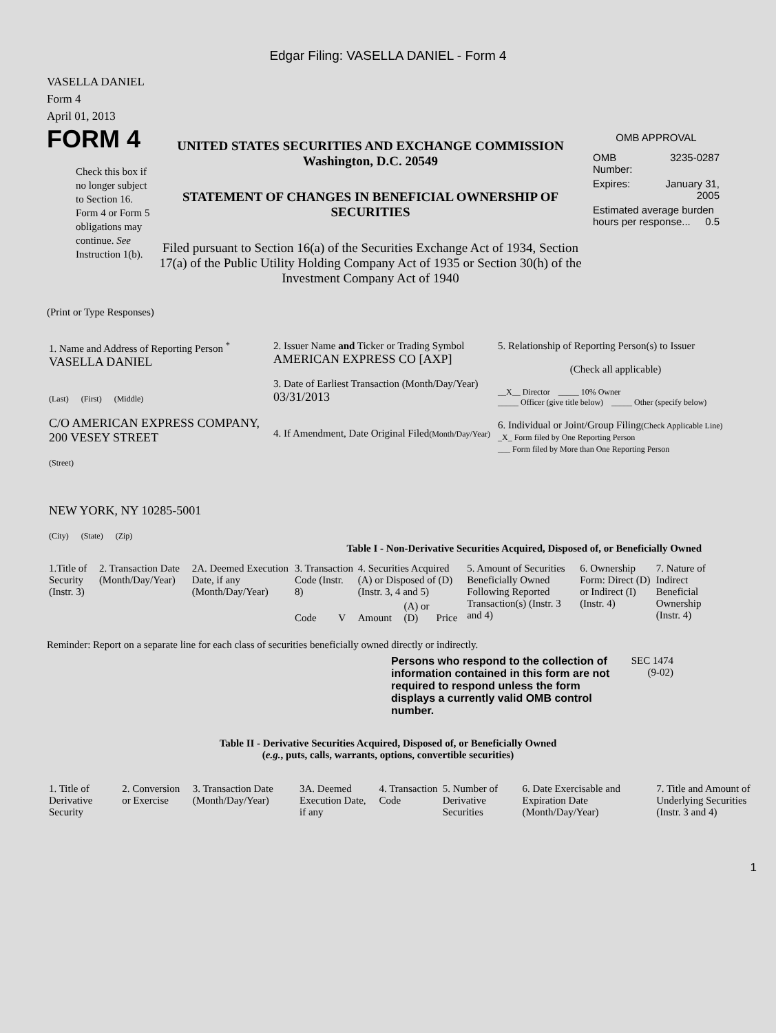Edgar Filing: VASELLA DANIEL - Form 4
VASELLA DANIEL
Form 4
April 01, 2013
FORM 4
Check this box if no longer subject to Section 16. Form 4 or Form 5 obligations may continue. See Instruction 1(b).
UNITED STATES SECURITIES AND EXCHANGE COMMISSION
Washington, D.C. 20549
STATEMENT OF CHANGES IN BENEFICIAL OWNERSHIP OF SECURITIES
Filed pursuant to Section 16(a) of the Securities Exchange Act of 1934, Section 17(a) of the Public Utility Holding Company Act of 1935 or Section 30(h) of the Investment Company Act of 1940
OMB APPROVAL
| OMB Number: | 3235-0287 |
| Expires: | January 31, 2005 |
| Estimated average burden hours per response... 0.5 | |
(Print or Type Responses)
| 1. Name and Address of Reporting Person <sup>*</sup> VASELLA DANIEL (Last) (First) (Middle) C/O AMERICAN EXPRESS COMPANY, 200 VESEY STREET (Street) NEW YORK, NY 10285-5001 (City) (State) (Zip) | 2. Issuer Name and Ticker or Trading Symbol AMERICAN EXPRESS CO [AXP] 3. Date of Earliest Transaction (Month/Day/Year) 03/31/2013 4. If Amendment, Date Original Filed (Month/Day/Year) | 5. Relationship of Reporting Person(s) to Issuer (Check all applicable) __X__ Director _____ 10% Owner _____ Officer (give title below) _____ Other (specify below) 6. Individual or Joint/Group Filing (Check Applicable Line) _X_ Form filed by One Reporting Person ___ Form filed by More than One Reporting Person |
Table I - Non-Derivative Securities Acquired, Disposed of, or Beneficially Owned
| 1.Title of Security (Instr. 3) | 2. Transaction Date (Month/Day/Year) | 2A. Deemed Execution Date, if any (Month/Day/Year) | 3. Transaction Code (Instr. 8) | | 4. Securities Acquired (A) or Disposed of (D) (Instr. 3, 4 and 5) | | | 5. Amount of Securities Beneficially Owned Following Reported Transaction(s) (Instr. 3 and 4) | 6. Ownership Form: Direct (D) or Indirect (I) (Instr. 4) | 7. Nature of Indirect Beneficial Ownership (Instr. 4) |
| --- | --- | --- | --- | --- | --- | --- | --- | --- | --- | --- |
| | | | Code | V | Amount | (A) or (D) | Price | | | |
Reminder: Report on a separate line for each class of securities beneficially owned directly or indirectly.
Persons who respond to the collection of information contained in this form are not required to respond unless the form displays a currently valid OMB control number.
SEC 1474 (9-02)
Table II - Derivative Securities Acquired, Disposed of, or Beneficially Owned
(e.g., puts, calls, warrants, options, convertible securities)
| 1. Title of Derivative Security | 2. Conversion or Exercise | 3. Transaction Date (Month/Day/Year) | 3A. Deemed Execution Date, if any | 4. Transaction Code | 5. Number of Derivative Securities | 6. Date Exercisable and Expiration Date (Month/Day/Year) | 7. Title and Amount of Underlying Securities (Instr. 3 and 4) |
1